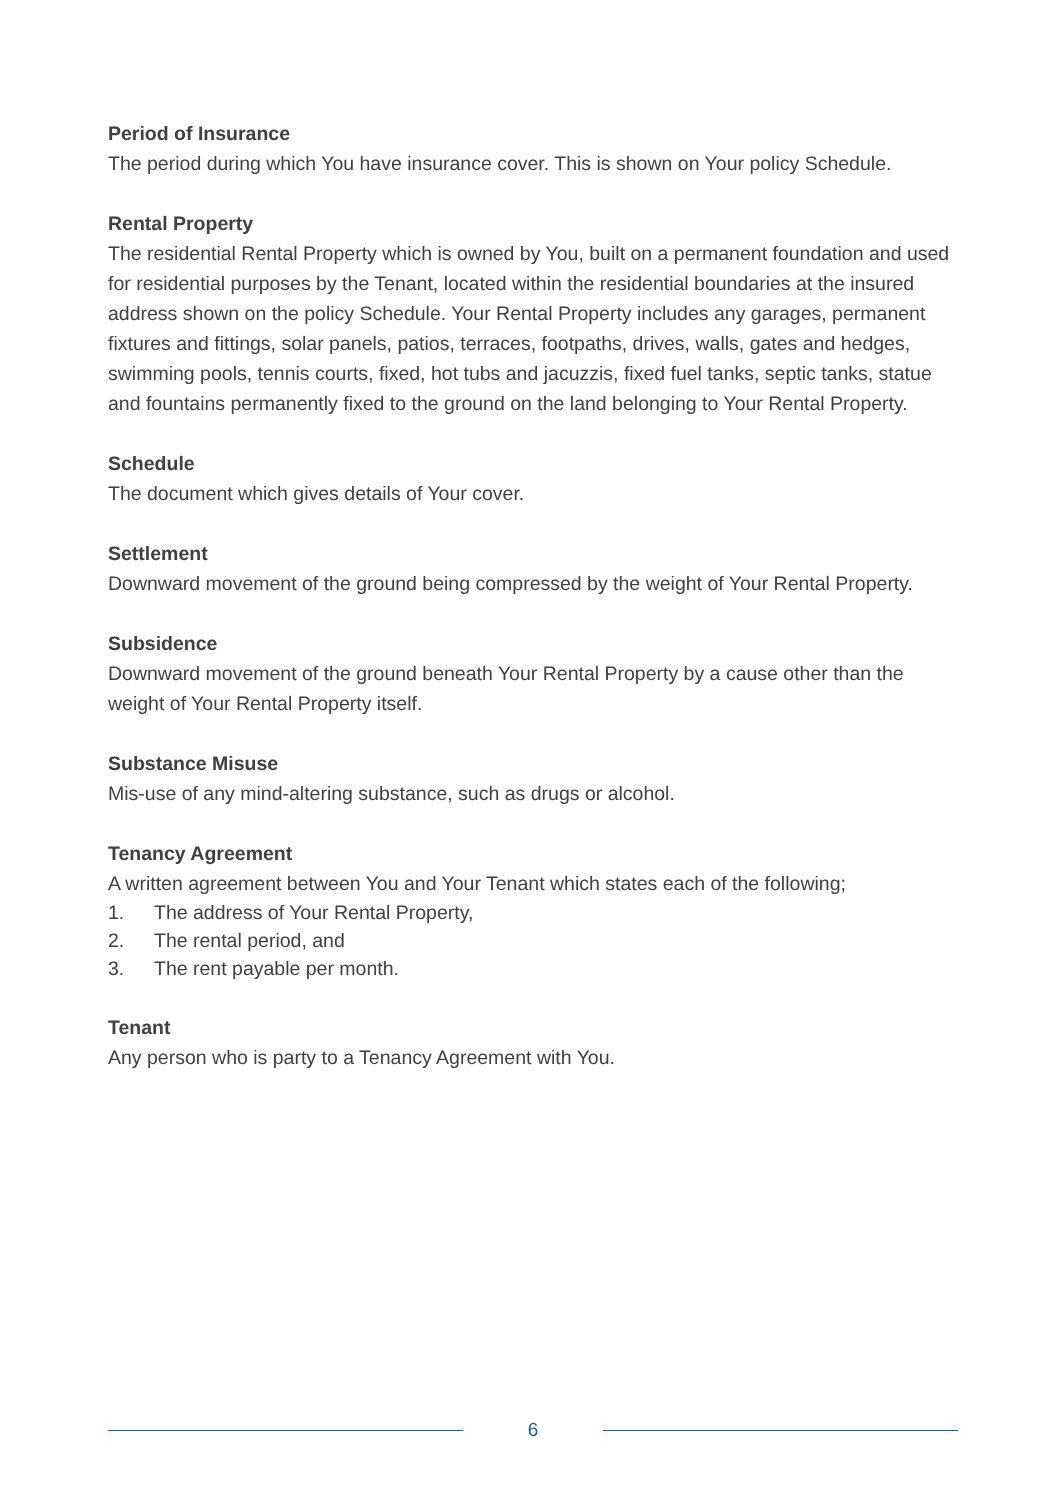Period of Insurance
The period during which You have insurance cover. This is shown on Your policy Schedule.
Rental Property
The residential Rental Property which is owned by You, built on a permanent foundation and used for residential purposes by the Tenant, located within the residential boundaries at the insured address shown on the policy Schedule. Your Rental Property includes any garages, permanent fixtures and fittings, solar panels, patios, terraces, footpaths, drives, walls, gates and hedges, swimming pools, tennis courts, fixed, hot tubs and jacuzzis, fixed fuel tanks, septic tanks, statue and fountains permanently fixed to the ground on the land belonging to Your Rental Property.
Schedule
The document which gives details of Your cover.
Settlement
Downward movement of the ground being compressed by the weight of Your Rental Property.
Subsidence
Downward movement of the ground beneath Your Rental Property by a cause other than the weight of Your Rental Property itself.
Substance Misuse
Mis-use of any mind-altering substance, such as drugs or alcohol.
Tenancy Agreement
A written agreement between You and Your Tenant which states each of the following;
1. The address of Your Rental Property,
2. The rental period, and
3. The rent payable per month.
Tenant
Any person who is party to a Tenancy Agreement with You.
6